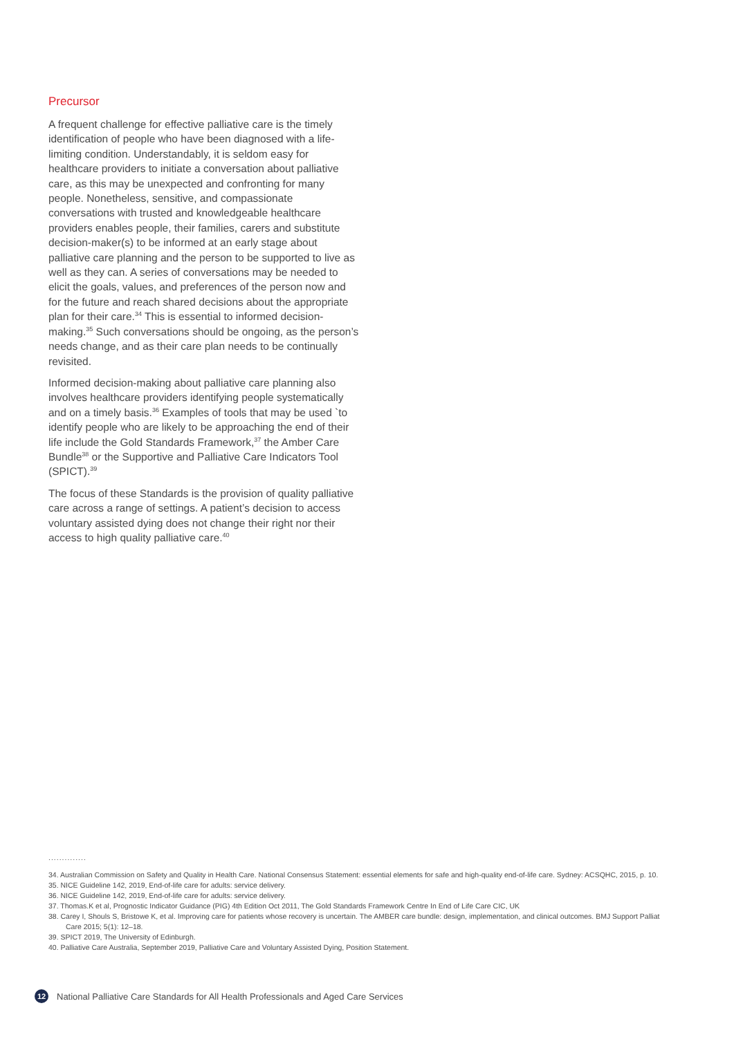Precursor
A frequent challenge for effective palliative care is the timely identification of people who have been diagnosed with a life-limiting condition. Understandably, it is seldom easy for healthcare providers to initiate a conversation about palliative care, as this may be unexpected and confronting for many people. Nonetheless, sensitive, and compassionate conversations with trusted and knowledgeable healthcare providers enables people, their families, carers and substitute decision-maker(s) to be informed at an early stage about palliative care planning and the person to be supported to live as well as they can. A series of conversations may be needed to elicit the goals, values, and preferences of the person now and for the future and reach shared decisions about the appropriate plan for their care.<sup>34</sup> This is essential to informed decision-making.<sup>35</sup> Such conversations should be ongoing, as the person’s needs change, and as their care plan needs to be continually revisited.
Informed decision-making about palliative care planning also involves healthcare providers identifying people systematically and on a timely basis.<sup>36</sup> Examples of tools that may be used `to identify people who are likely to be approaching the end of their life include the Gold Standards Framework,<sup>37</sup> the Amber Care Bundle<sup>38</sup> or the Supportive and Palliative Care Indicators Tool (SPICT).<sup>39</sup>
The focus of these Standards is the provision of quality palliative care across a range of settings. A patient’s decision to access voluntary assisted dying does not change their right nor their access to high quality palliative care.<sup>40</sup>
..............
34. Australian Commission on Safety and Quality in Health Care. National Consensus Statement: essential elements for safe and high-quality end-of-life care. Sydney: ACSQHC, 2015, p. 10.
35. NICE Guideline 142, 2019, End-of-life care for adults: service delivery.
36. NICE Guideline 142, 2019, End-of-life care for adults: service delivery.
37. Thomas.K et al, Prognostic Indicator Guidance (PIG) 4th Edition Oct 2011, The Gold Standards Framework Centre In End of Life Care CIC, UK
38. Carey I, Shouls S, Bristowe K, et al. Improving care for patients whose recovery is uncertain. The AMBER care bundle: design, implementation, and clinical outcomes. BMJ Support Palliat Care 2015; 5(1): 12–18.
39. SPICT 2019, The University of Edinburgh.
40. Palliative Care Australia, September 2019, Palliative Care and Voluntary Assisted Dying, Position Statement.
12 National Palliative Care Standards for All Health Professionals and Aged Care Services